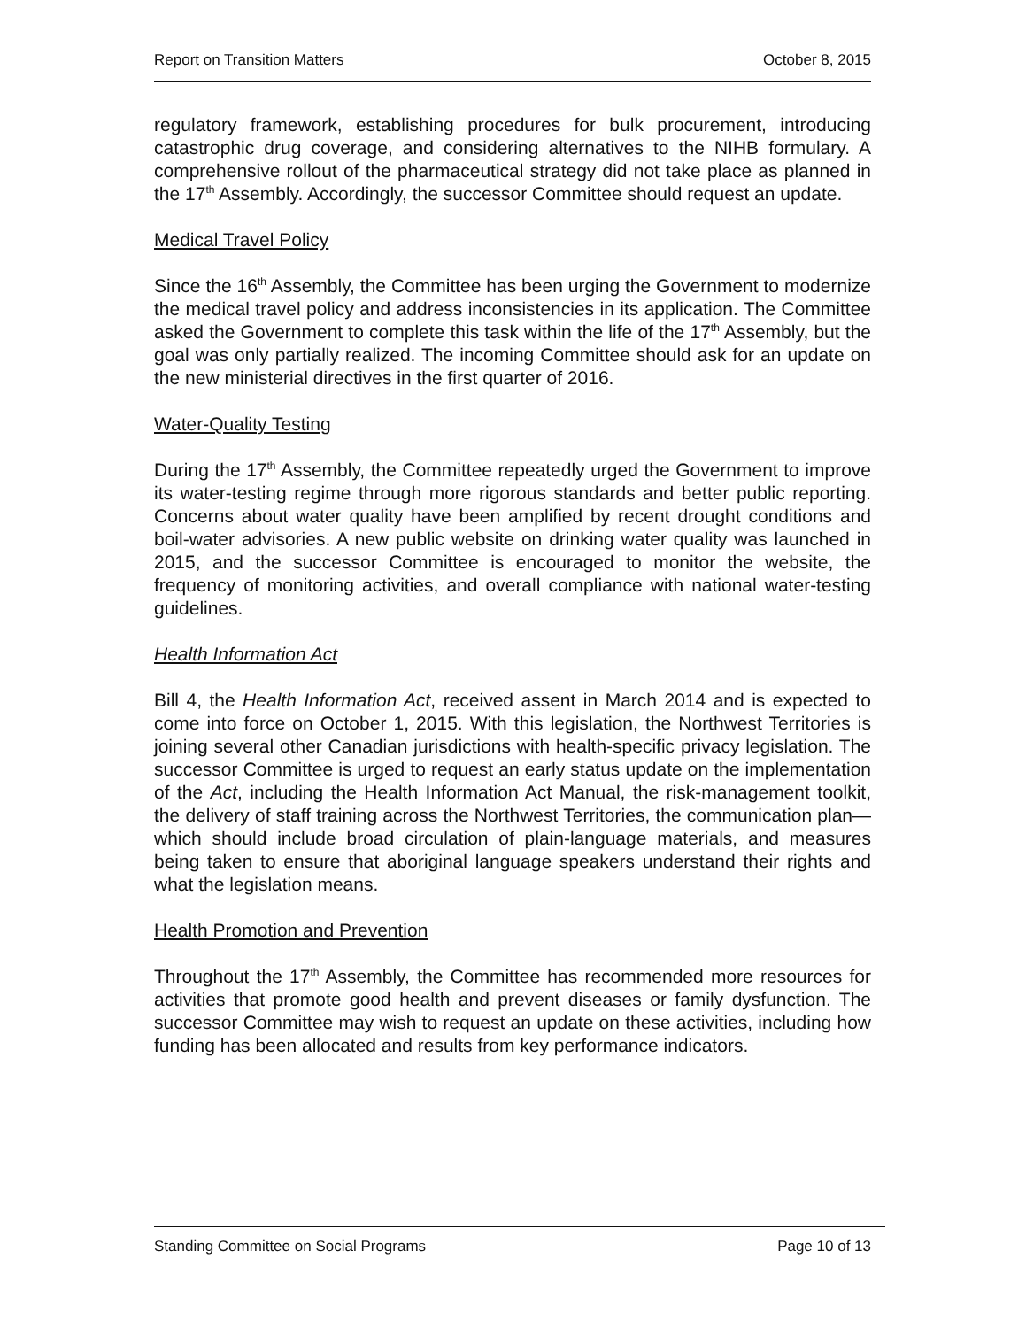Report on Transition Matters October 8, 2015
regulatory framework, establishing procedures for bulk procurement, introducing catastrophic drug coverage, and considering alternatives to the NIHB formulary. A comprehensive rollout of the pharmaceutical strategy did not take place as planned in the 17<sup>th</sup> Assembly. Accordingly, the successor Committee should request an update.
Medical Travel Policy
Since the 16<sup>th</sup> Assembly, the Committee has been urging the Government to modernize the medical travel policy and address inconsistencies in its application. The Committee asked the Government to complete this task within the life of the 17<sup>th</sup> Assembly, but the goal was only partially realized. The incoming Committee should ask for an update on the new ministerial directives in the first quarter of 2016.
Water-Quality Testing
During the 17<sup>th</sup> Assembly, the Committee repeatedly urged the Government to improve its water-testing regime through more rigorous standards and better public reporting. Concerns about water quality have been amplified by recent drought conditions and boil-water advisories. A new public website on drinking water quality was launched in 2015, and the successor Committee is encouraged to monitor the website, the frequency of monitoring activities, and overall compliance with national water-testing guidelines.
Health Information Act
Bill 4, the Health Information Act, received assent in March 2014 and is expected to come into force on October 1, 2015. With this legislation, the Northwest Territories is joining several other Canadian jurisdictions with health-specific privacy legislation. The successor Committee is urged to request an early status update on the implementation of the Act, including the Health Information Act Manual, the risk-management toolkit, the delivery of staff training across the Northwest Territories, the communication plan—which should include broad circulation of plain-language materials, and measures being taken to ensure that aboriginal language speakers understand their rights and what the legislation means.
Health Promotion and Prevention
Throughout the 17<sup>th</sup> Assembly, the Committee has recommended more resources for activities that promote good health and prevent diseases or family dysfunction. The successor Committee may wish to request an update on these activities, including how funding has been allocated and results from key performance indicators.
Standing Committee on Social Programs Page 10 of 13